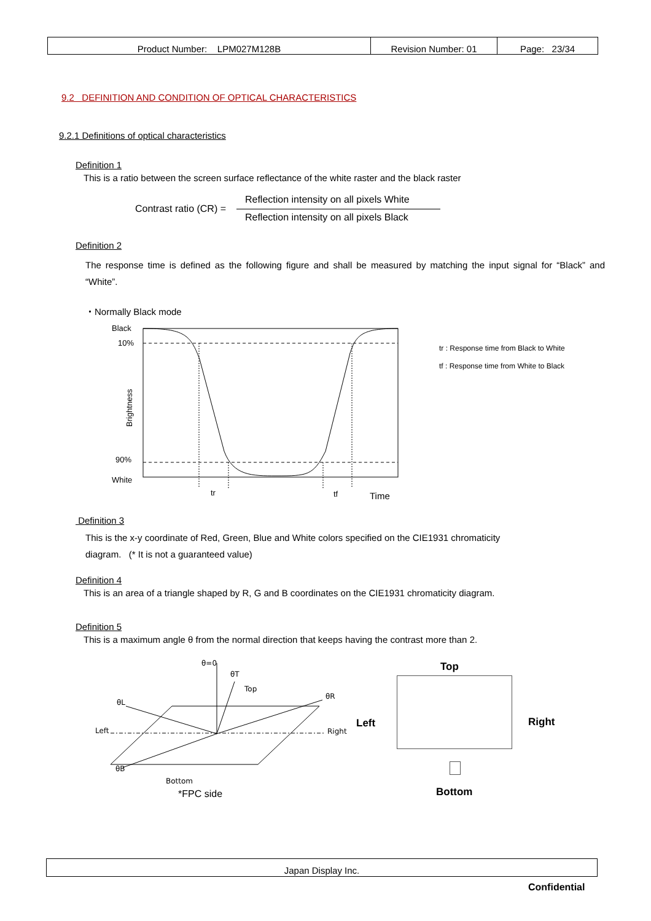| Product Number: LPM027M128B | Revision Number: 01 | Page: 23/34 |
9.2 DEFINITION AND CONDITION OF OPTICAL CHARACTERISTICS
9.2.1 Definitions of optical characteristics
Definition 1
This is a ratio between the screen surface reflectance of the white raster and the black raster
Contrast ratio (CR) =
Reflection intensity on all pixels White
Reflection intensity on all pixels Black
Definition 2
The response time is defined as the following figure and shall be measured by matching the input signal for “Black” and “White”.
・Normally Black mode
Black
10%
90%
White
Brightness
tr
tf
Time
tr : Response time from Black to White
tf : Response time from White to Black
Definition 3
This is the x-y coordinate of Red, Green, Blue and White colors specified on the CIE1931 chromaticity
diagram. (* It is not a guaranteed value)
Definition 4
This is an area of a triangle shaped by R, G and B coordinates on the CIE1931 chromaticity diagram.
Definition 5
This is a maximum angle θ from the normal direction that keeps having the contrast more than 2.
θ=0
θT
Top
θR
θL
Left
Right
θB
Bottom
*FPC side
Top
Left Right
Bottom
Japan Display Inc.
Confidential